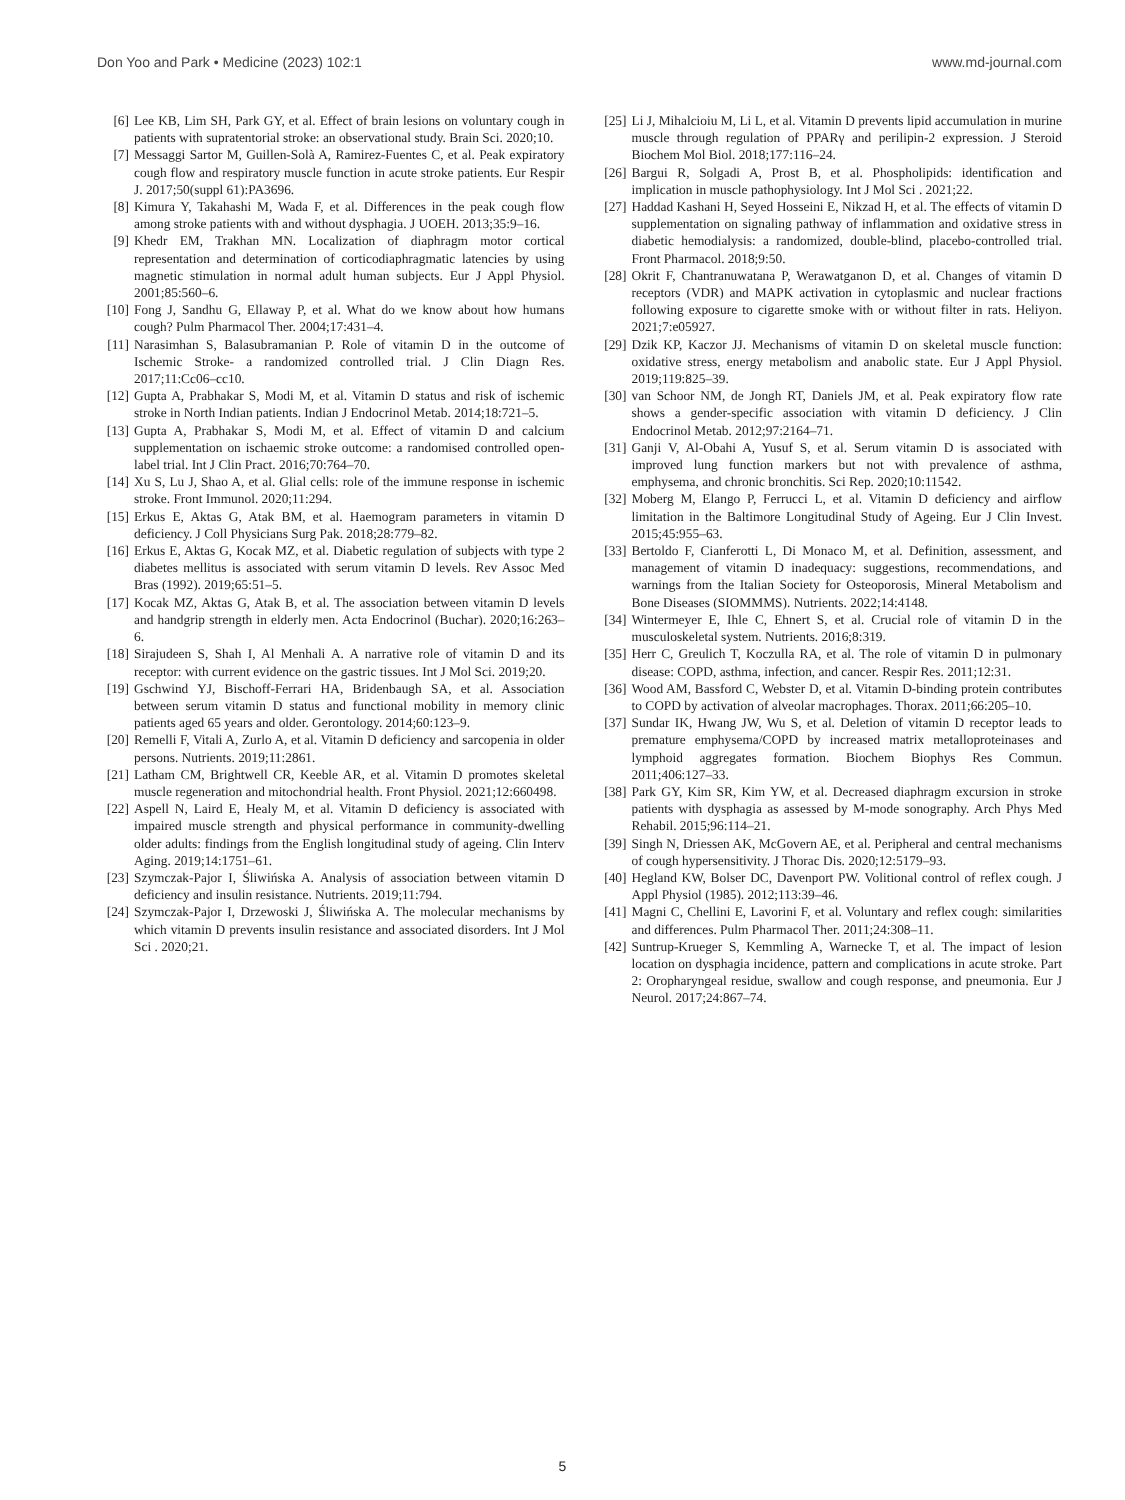Don Yoo and Park • Medicine (2023) 102:1 www.md-journal.com
[6] Lee KB, Lim SH, Park GY, et al. Effect of brain lesions on voluntary cough in patients with supratentorial stroke: an observational study. Brain Sci. 2020;10.
[7] Messaggi Sartor M, Guillen-Solà A, Ramirez-Fuentes C, et al. Peak expiratory cough flow and respiratory muscle function in acute stroke patients. Eur Respir J. 2017;50(suppl 61):PA3696.
[8] Kimura Y, Takahashi M, Wada F, et al. Differences in the peak cough flow among stroke patients with and without dysphagia. J UOEH. 2013;35:9–16.
[9] Khedr EM, Trakhan MN. Localization of diaphragm motor cortical representation and determination of corticodiaphragmatic latencies by using magnetic stimulation in normal adult human subjects. Eur J Appl Physiol. 2001;85:560–6.
[10] Fong J, Sandhu G, Ellaway P, et al. What do we know about how humans cough? Pulm Pharmacol Ther. 2004;17:431–4.
[11] Narasimhan S, Balasubramanian P. Role of vitamin D in the outcome of Ischemic Stroke- a randomized controlled trial. J Clin Diagn Res. 2017;11:Cc06–cc10.
[12] Gupta A, Prabhakar S, Modi M, et al. Vitamin D status and risk of ischemic stroke in North Indian patients. Indian J Endocrinol Metab. 2014;18:721–5.
[13] Gupta A, Prabhakar S, Modi M, et al. Effect of vitamin D and calcium supplementation on ischaemic stroke outcome: a randomised controlled open-label trial. Int J Clin Pract. 2016;70:764–70.
[14] Xu S, Lu J, Shao A, et al. Glial cells: role of the immune response in ischemic stroke. Front Immunol. 2020;11:294.
[15] Erkus E, Aktas G, Atak BM, et al. Haemogram parameters in vitamin D deficiency. J Coll Physicians Surg Pak. 2018;28:779–82.
[16] Erkus E, Aktas G, Kocak MZ, et al. Diabetic regulation of subjects with type 2 diabetes mellitus is associated with serum vitamin D levels. Rev Assoc Med Bras (1992). 2019;65:51–5.
[17] Kocak MZ, Aktas G, Atak B, et al. The association between vitamin D levels and handgrip strength in elderly men. Acta Endocrinol (Buchar). 2020;16:263–6.
[18] Sirajudeen S, Shah I, Al Menhali A. A narrative role of vitamin D and its receptor: with current evidence on the gastric tissues. Int J Mol Sci. 2019;20.
[19] Gschwind YJ, Bischoff-Ferrari HA, Bridenbaugh SA, et al. Association between serum vitamin D status and functional mobility in memory clinic patients aged 65 years and older. Gerontology. 2014;60:123–9.
[20] Remelli F, Vitali A, Zurlo A, et al. Vitamin D deficiency and sarcopenia in older persons. Nutrients. 2019;11:2861.
[21] Latham CM, Brightwell CR, Keeble AR, et al. Vitamin D promotes skeletal muscle regeneration and mitochondrial health. Front Physiol. 2021;12:660498.
[22] Aspell N, Laird E, Healy M, et al. Vitamin D deficiency is associated with impaired muscle strength and physical performance in community-dwelling older adults: findings from the English longitudinal study of ageing. Clin Interv Aging. 2019;14:1751–61.
[23] Szymczak-Pajor I, Śliwińska A. Analysis of association between vitamin D deficiency and insulin resistance. Nutrients. 2019;11:794.
[24] Szymczak-Pajor I, Drzewoski J, Śliwińska A. The molecular mechanisms by which vitamin D prevents insulin resistance and associated disorders. Int J Mol Sci . 2020;21.
[25] Li J, Mihalcioiu M, Li L, et al. Vitamin D prevents lipid accumulation in murine muscle through regulation of PPARγ and perilipin-2 expression. J Steroid Biochem Mol Biol. 2018;177:116–24.
[26] Bargui R, Solgadi A, Prost B, et al. Phospholipids: identification and implication in muscle pathophysiology. Int J Mol Sci . 2021;22.
[27] Haddad Kashani H, Seyed Hosseini E, Nikzad H, et al. The effects of vitamin D supplementation on signaling pathway of inflammation and oxidative stress in diabetic hemodialysis: a randomized, double-blind, placebo-controlled trial. Front Pharmacol. 2018;9:50.
[28] Okrit F, Chantranuwatana P, Werawatganon D, et al. Changes of vitamin D receptors (VDR) and MAPK activation in cytoplasmic and nuclear fractions following exposure to cigarette smoke with or without filter in rats. Heliyon. 2021;7:e05927.
[29] Dzik KP, Kaczor JJ. Mechanisms of vitamin D on skeletal muscle function: oxidative stress, energy metabolism and anabolic state. Eur J Appl Physiol. 2019;119:825–39.
[30] van Schoor NM, de Jongh RT, Daniels JM, et al. Peak expiratory flow rate shows a gender-specific association with vitamin D deficiency. J Clin Endocrinol Metab. 2012;97:2164–71.
[31] Ganji V, Al-Obahi A, Yusuf S, et al. Serum vitamin D is associated with improved lung function markers but not with prevalence of asthma, emphysema, and chronic bronchitis. Sci Rep. 2020;10:11542.
[32] Moberg M, Elango P, Ferrucci L, et al. Vitamin D deficiency and airflow limitation in the Baltimore Longitudinal Study of Ageing. Eur J Clin Invest. 2015;45:955–63.
[33] Bertoldo F, Cianferotti L, Di Monaco M, et al. Definition, assessment, and management of vitamin D inadequacy: suggestions, recommendations, and warnings from the Italian Society for Osteoporosis, Mineral Metabolism and Bone Diseases (SIOMMMS). Nutrients. 2022;14:4148.
[34] Wintermeyer E, Ihle C, Ehnert S, et al. Crucial role of vitamin D in the musculoskeletal system. Nutrients. 2016;8:319.
[35] Herr C, Greulich T, Koczulla RA, et al. The role of vitamin D in pulmonary disease: COPD, asthma, infection, and cancer. Respir Res. 2011;12:31.
[36] Wood AM, Bassford C, Webster D, et al. Vitamin D-binding protein contributes to COPD by activation of alveolar macrophages. Thorax. 2011;66:205–10.
[37] Sundar IK, Hwang JW, Wu S, et al. Deletion of vitamin D receptor leads to premature emphysema/COPD by increased matrix metalloproteinases and lymphoid aggregates formation. Biochem Biophys Res Commun. 2011;406:127–33.
[38] Park GY, Kim SR, Kim YW, et al. Decreased diaphragm excursion in stroke patients with dysphagia as assessed by M-mode sonography. Arch Phys Med Rehabil. 2015;96:114–21.
[39] Singh N, Driessen AK, McGovern AE, et al. Peripheral and central mechanisms of cough hypersensitivity. J Thorac Dis. 2020;12:5179–93.
[40] Hegland KW, Bolser DC, Davenport PW. Volitional control of reflex cough. J Appl Physiol (1985). 2012;113:39–46.
[41] Magni C, Chellini E, Lavorini F, et al. Voluntary and reflex cough: similarities and differences. Pulm Pharmacol Ther. 2011;24:308–11.
[42] Suntrup-Krueger S, Kemmling A, Warnecke T, et al. The impact of lesion location on dysphagia incidence, pattern and complications in acute stroke. Part 2: Oropharyngeal residue, swallow and cough response, and pneumonia. Eur J Neurol. 2017;24:867–74.
5